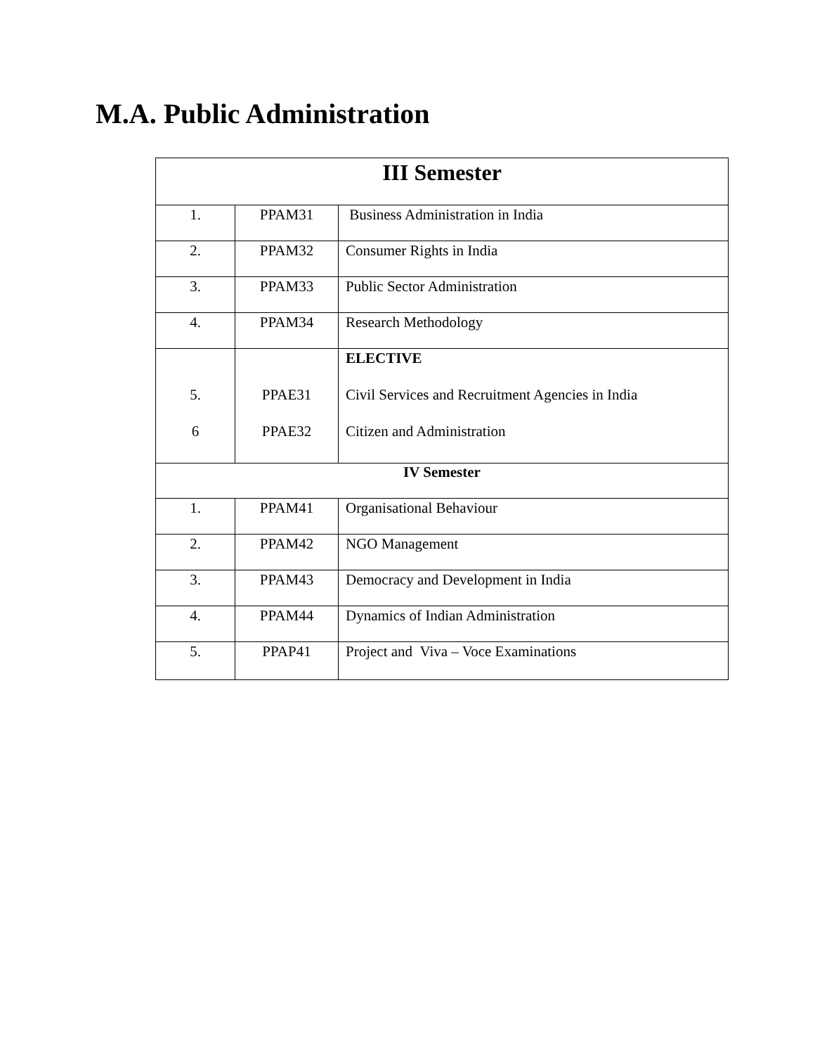M.A. Public Administration
| III Semester | | |
| --- | --- | --- |
| 1. | PPAM31 | Business Administration in India |
| 2. | PPAM32 | Consumer Rights in India |
| 3. | PPAM33 | Public Sector Administration |
| 4. | PPAM34 | Research Methodology |
| 5. 6 | PPAE31 PPAE32 | ELECTIVE Civil Services and Recruitment Agencies in India Citizen and Administration |
| IV Semester | | |
| 1. | PPAM41 | Organisational Behaviour |
| 2. | PPAM42 | NGO Management |
| 3. | PPAM43 | Democracy and Development in India |
| 4. | PPAM44 | Dynamics of Indian Administration |
| 5. | PPAP41 | Project and Viva – Voce Examinations |